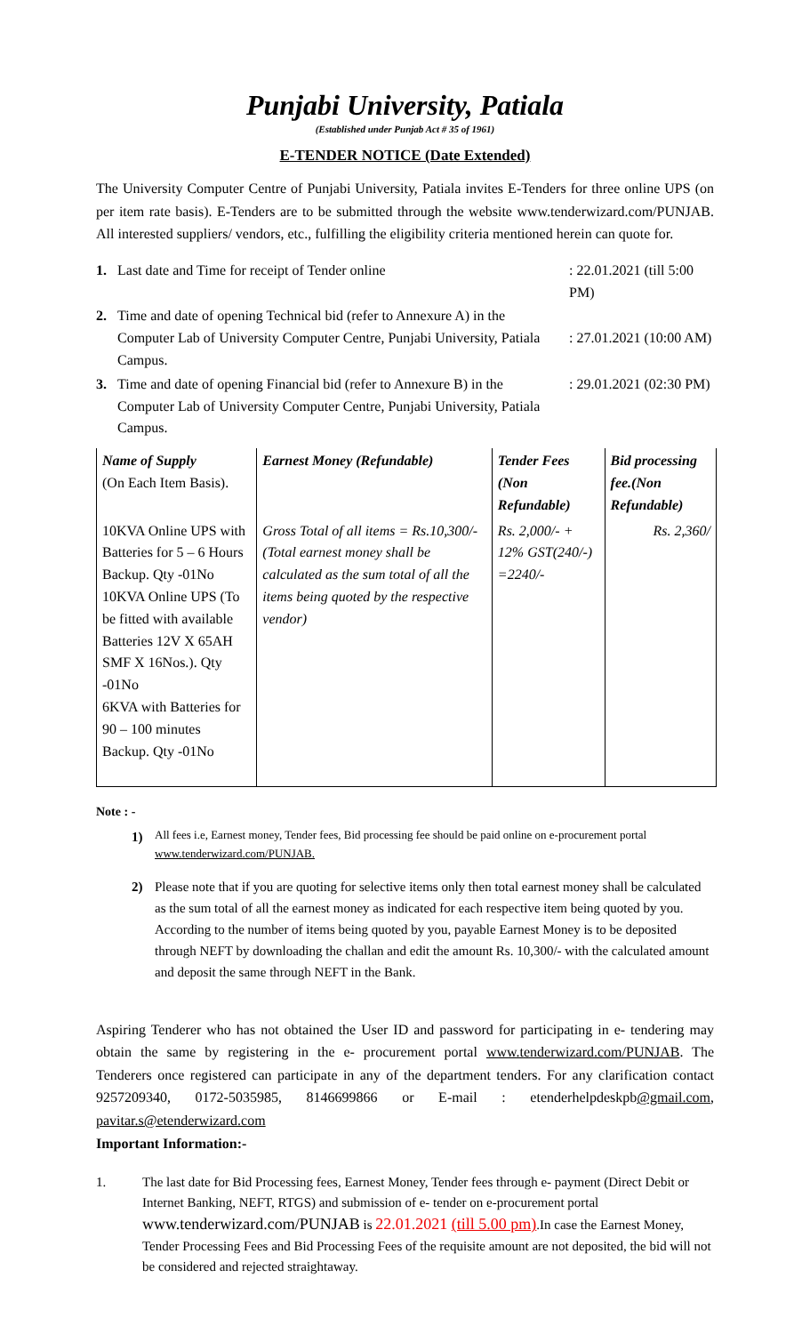Punjabi University, Patiala
(Established under Punjab Act # 35 of 1961)
E-TENDER NOTICE (Date Extended)
The University Computer Centre of Punjabi University, Patiala invites E-Tenders for three online UPS (on per item rate basis). E-Tenders are to be submitted through the website www.tenderwizard.com/PUNJAB. All interested suppliers/ vendors, etc., fulfilling the eligibility criteria mentioned herein can quote for.
1. Last date and Time for receipt of Tender online: 22.01.2021 (till 5:00 PM)
2. Time and date of opening Technical bid (refer to Annexure A) in the Computer Lab of University Computer Centre, Punjabi University, Patiala Campus.
: 27.01.2021 (10:00 AM)
3. Time and date of opening Financial bid (refer to Annexure B) in the Computer Lab of University Computer Centre, Punjabi University, Patiala Campus.: 29.01.2021 (02:30 PM)
| Name of Supply (On Each Item Basis). | Earnest Money (Refundable) | Tender Fees (Non Refundable) | Bid processing fee.(Non Refundable) |
| 10KVA Online UPS with Batteries for 5 – 6 Hours Backup. Qty -01No 10KVA Online UPS (To be fitted with available Batteries 12V X 65AH SMF X 16Nos.). Qty -01No 6KVA with Batteries for 90 – 100 minutes Backup. Qty -01No | Gross Total of all items = Rs.10,300/- (Total earnest money shall be calculated as the sum total of all the items being quoted by the respective vendor) | Rs. 2,000/- + 12% GST(240/-) =2240/- | Rs. 2,360/ |
Note : -
1) All fees i.e, Earnest money, Tender fees, Bid processing fee should be paid online on e-procurement portal www.tenderwizard.com/PUNJAB.
2) Please note that if you are quoting for selective items only then total earnest money shall be calculated as the sum total of all the earnest money as indicated for each respective item being quoted by you. According to the number of items being quoted by you, payable Earnest Money is to be deposited through NEFT by downloading the challan and edit the amount Rs. 10,300/- with the calculated amount and deposit the same through NEFT in the Bank.
Aspiring Tenderer who has not obtained the User ID and password for participating in e- tendering may obtain the same by registering in the e- procurement portal www.tenderwizard.com/PUNJAB. The Tenderers once registered can participate in any of the department tenders. For any clarification contact 9257209340, 0172-5035985, 8146699866 or E-mail : etenderhelpdeskpb@gmail.com, pavitar.s@etenderwizard.com
Important Information:-
1. The last date for Bid Processing fees, Earnest Money, Tender fees through e- payment (Direct Debit or Internet Banking, NEFT, RTGS) and submission of e- tender on e-procurement portal www.tenderwizard.com/PUNJAB is 22.01.2021 (till 5.00 pm).In case the Earnest Money, Tender Processing Fees and Bid Processing Fees of the requisite amount are not deposited, the bid will not be considered and rejected straightaway.